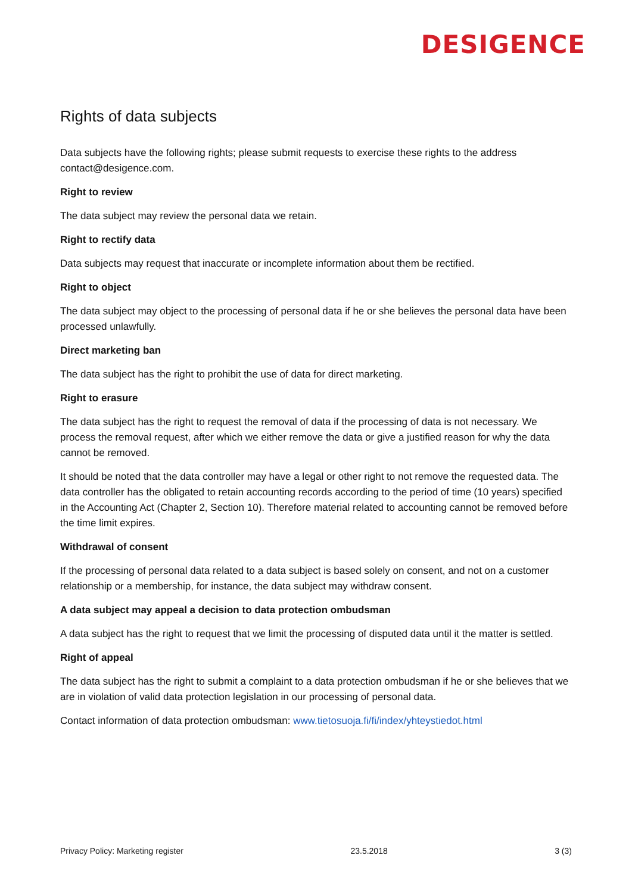DESIGENCE
Rights of data subjects
Data subjects have the following rights; please submit requests to exercise these rights to the address contact@desigence.com.
Right to review
The data subject may review the personal data we retain.
Right to rectify data
Data subjects may request that inaccurate or incomplete information about them be rectified.
Right to object
The data subject may object to the processing of personal data if he or she believes the personal data have been processed unlawfully.
Direct marketing ban
The data subject has the right to prohibit the use of data for direct marketing.
Right to erasure
The data subject has the right to request the removal of data if the processing of data is not necessary. We process the removal request, after which we either remove the data or give a justified reason for why the data cannot be removed.
It should be noted that the data controller may have a legal or other right to not remove the requested data. The data controller has the obligated to retain accounting records according to the period of time (10 years) specified in the Accounting Act (Chapter 2, Section 10). Therefore material related to accounting cannot be removed before the time limit expires.
Withdrawal of consent
If the processing of personal data related to a data subject is based solely on consent, and not on a customer relationship or a membership, for instance, the data subject may withdraw consent.
A data subject may appeal a decision to data protection ombudsman
A data subject has the right to request that we limit the processing of disputed data until it the matter is settled.
Right of appeal
The data subject has the right to submit a complaint to a data protection ombudsman if he or she believes that we are in violation of valid data protection legislation in our processing of personal data.
Contact information of data protection ombudsman: www.tietosuoja.fi/fi/index/yhteystiedot.html
Privacy Policy: Marketing register 23.5.2018 3 (3)